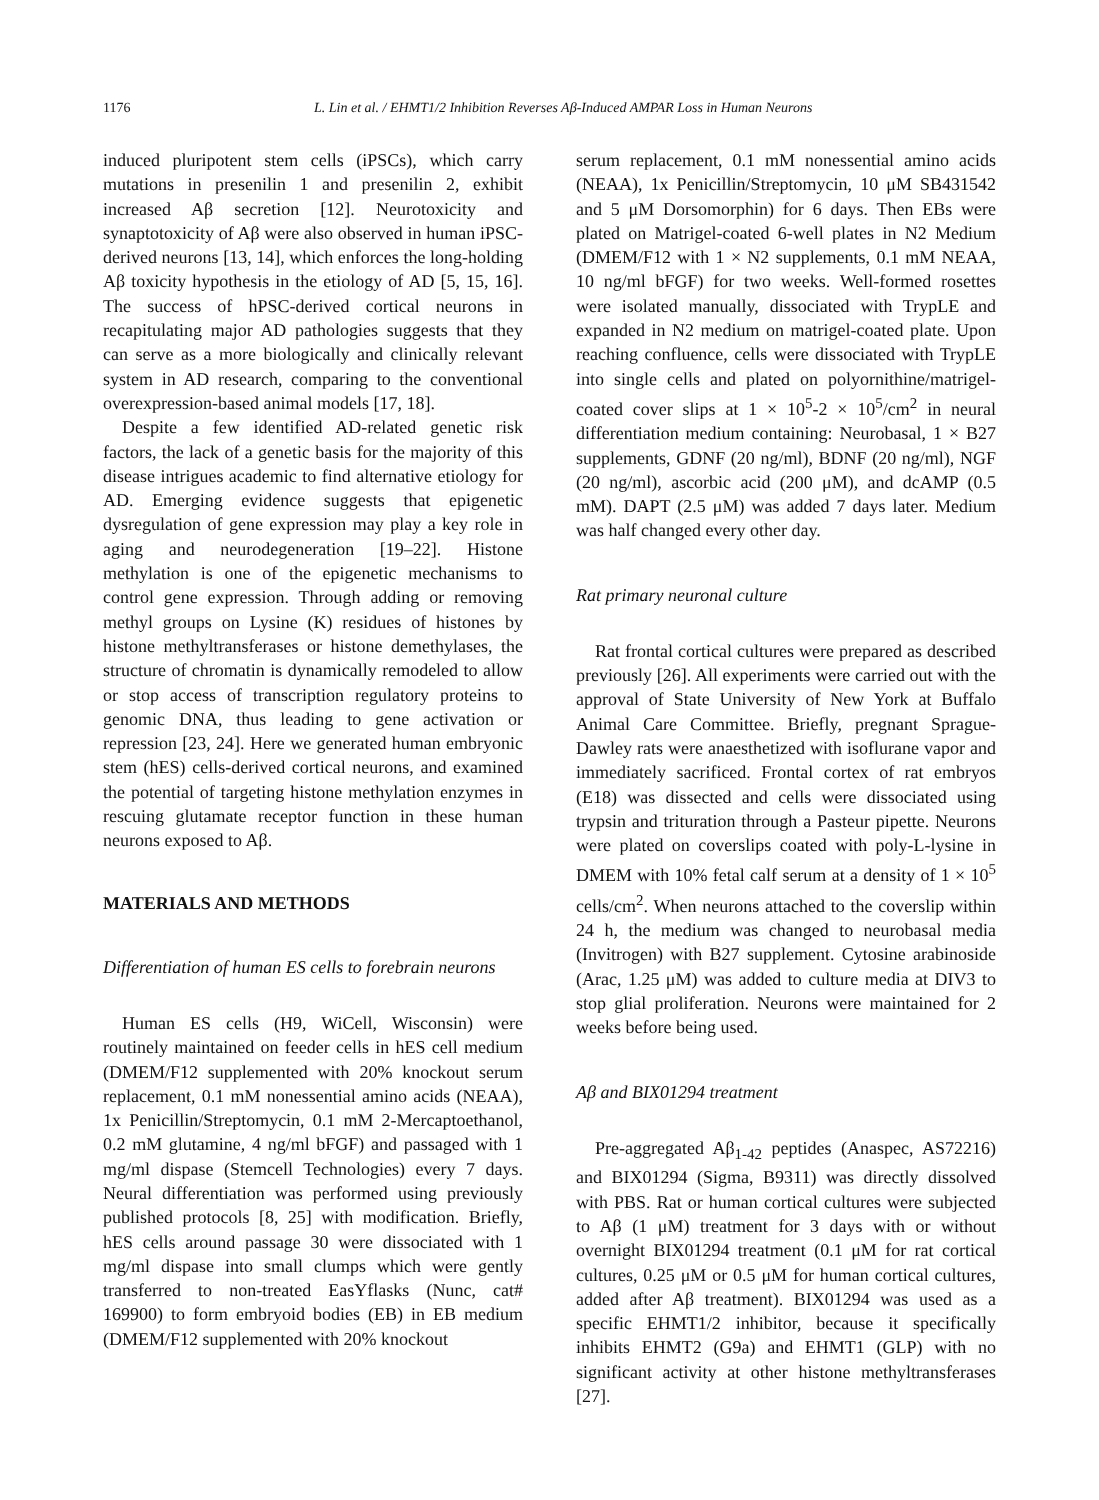1176
L. Lin et al. / EHMT1/2 Inhibition Reverses Aβ-Induced AMPAR Loss in Human Neurons
induced pluripotent stem cells (iPSCs), which carry mutations in presenilin 1 and presenilin 2, exhibit increased Aβ secretion [12]. Neurotoxicity and synaptotoxicity of Aβ were also observed in human iPSC-derived neurons [13, 14], which enforces the long-holding Aβ toxicity hypothesis in the etiology of AD [5, 15, 16]. The success of hPSC-derived cortical neurons in recapitulating major AD pathologies suggests that they can serve as a more biologically and clinically relevant system in AD research, comparing to the conventional overexpression-based animal models [17, 18].
Despite a few identified AD-related genetic risk factors, the lack of a genetic basis for the majority of this disease intrigues academic to find alternative etiology for AD. Emerging evidence suggests that epigenetic dysregulation of gene expression may play a key role in aging and neurodegeneration [19–22]. Histone methylation is one of the epigenetic mechanisms to control gene expression. Through adding or removing methyl groups on Lysine (K) residues of histones by histone methyltransferases or histone demethylases, the structure of chromatin is dynamically remodeled to allow or stop access of transcription regulatory proteins to genomic DNA, thus leading to gene activation or repression [23, 24]. Here we generated human embryonic stem (hES) cells-derived cortical neurons, and examined the potential of targeting histone methylation enzymes in rescuing glutamate receptor function in these human neurons exposed to Aβ.
MATERIALS AND METHODS
Differentiation of human ES cells to forebrain neurons
Human ES cells (H9, WiCell, Wisconsin) were routinely maintained on feeder cells in hES cell medium (DMEM/F12 supplemented with 20% knockout serum replacement, 0.1 mM nonessential amino acids (NEAA), 1x Penicillin/Streptomycin, 0.1 mM 2-Mercaptoethanol, 0.2 mM glutamine, 4 ng/ml bFGF) and passaged with 1 mg/ml dispase (Stemcell Technologies) every 7 days. Neural differentiation was performed using previously published protocols [8, 25] with modification. Briefly, hES cells around passage 30 were dissociated with 1 mg/ml dispase into small clumps which were gently transferred to non-treated EasYflasks (Nunc, cat# 169900) to form embryoid bodies (EB) in EB medium (DMEM/F12 supplemented with 20% knockout
serum replacement, 0.1 mM nonessential amino acids (NEAA), 1x Penicillin/Streptomycin, 10 μM SB431542 and 5 μM Dorsomorphin) for 6 days. Then EBs were plated on Matrigel-coated 6-well plates in N2 Medium (DMEM/F12 with 1 × N2 supplements, 0.1 mM NEAA, 10 ng/ml bFGF) for two weeks. Well-formed rosettes were isolated manually, dissociated with TrypLE and expanded in N2 medium on matrigel-coated plate. Upon reaching confluence, cells were dissociated with TrypLE into single cells and plated on polyornithine/matrigel-coated cover slips at 1 × 10<sup>5</sup>-2 × 10<sup>5</sup>/cm<sup>2</sup> in neural differentiation medium containing: Neurobasal, 1 × B27 supplements, GDNF (20 ng/ml), BDNF (20 ng/ml), NGF (20 ng/ml), ascorbic acid (200 μM), and dcAMP (0.5 mM). DAPT (2.5 μM) was added 7 days later. Medium was half changed every other day.
Rat primary neuronal culture
Rat frontal cortical cultures were prepared as described previously [26]. All experiments were carried out with the approval of State University of New York at Buffalo Animal Care Committee. Briefly, pregnant Sprague-Dawley rats were anaesthetized with isoflurane vapor and immediately sacrificed. Frontal cortex of rat embryos (E18) was dissected and cells were dissociated using trypsin and trituration through a Pasteur pipette. Neurons were plated on coverslips coated with poly-L-lysine in DMEM with 10% fetal calf serum at a density of 1 × 10<sup>5</sup> cells/cm<sup>2</sup>. When neurons attached to the coverslip within 24 h, the medium was changed to neurobasal media (Invitrogen) with B27 supplement. Cytosine arabinoside (Arac, 1.25 μM) was added to culture media at DIV3 to stop glial proliferation. Neurons were maintained for 2 weeks before being used.
Aβ and BIX01294 treatment
Pre-aggregated Aβ<sub>1-42</sub> peptides (Anaspec, AS72216) and BIX01294 (Sigma, B9311) was directly dissolved with PBS. Rat or human cortical cultures were subjected to Aβ (1 μM) treatment for 3 days with or without overnight BIX01294 treatment (0.1 μM for rat cortical cultures, 0.25 μM or 0.5 μM for human cortical cultures, added after Aβ treatment). BIX01294 was used as a specific EHMT1/2 inhibitor, because it specifically inhibits EHMT2 (G9a) and EHMT1 (GLP) with no significant activity at other histone methyltransferases [27].